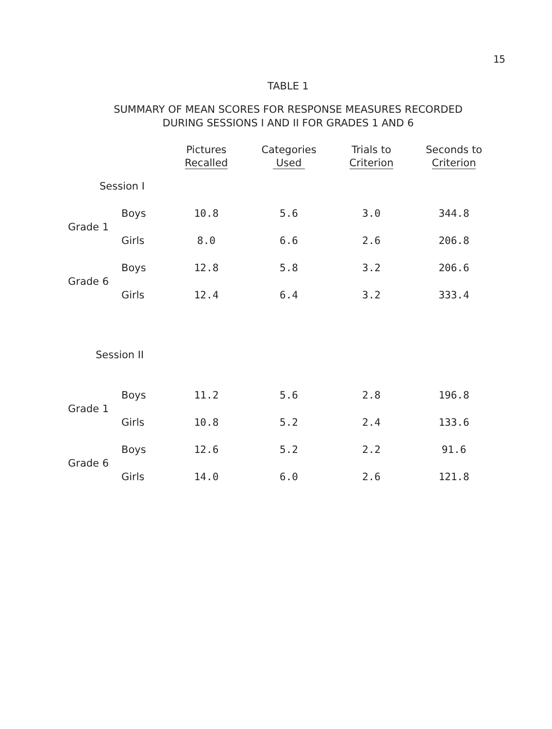15
TABLE 1
SUMMARY OF MEAN SCORES FOR RESPONSE MEASURES RECORDED
DURING SESSIONS I AND II FOR GRADES 1 AND 6
| | | Pictures Recalled | Categories Used | Trials to Criterion | Seconds to Criterion |
| --- | --- | --- | --- | --- | --- |
| Session I | | | | | |
| Grade 1 | Boys | 10.8 | 5.6 | 3.0 | 344.8 |
| | Girls | 8.0 | 6.6 | 2.6 | 206.8 |
| Grade 6 | Boys | 12.8 | 5.8 | 3.2 | 206.6 |
| | Girls | 12.4 | 6.4 | 3.2 | 333.4 |
| Session II | | | | | |
| Grade 1 | Boys | 11.2 | 5.6 | 2.8 | 196.8 |
| | Girls | 10.8 | 5.2 | 2.4 | 133.6 |
| Grade 6 | Boys | 12.6 | 5.2 | 2.2 | 91.6 |
| | Girls | 14.0 | 6.0 | 2.6 | 121.8 |